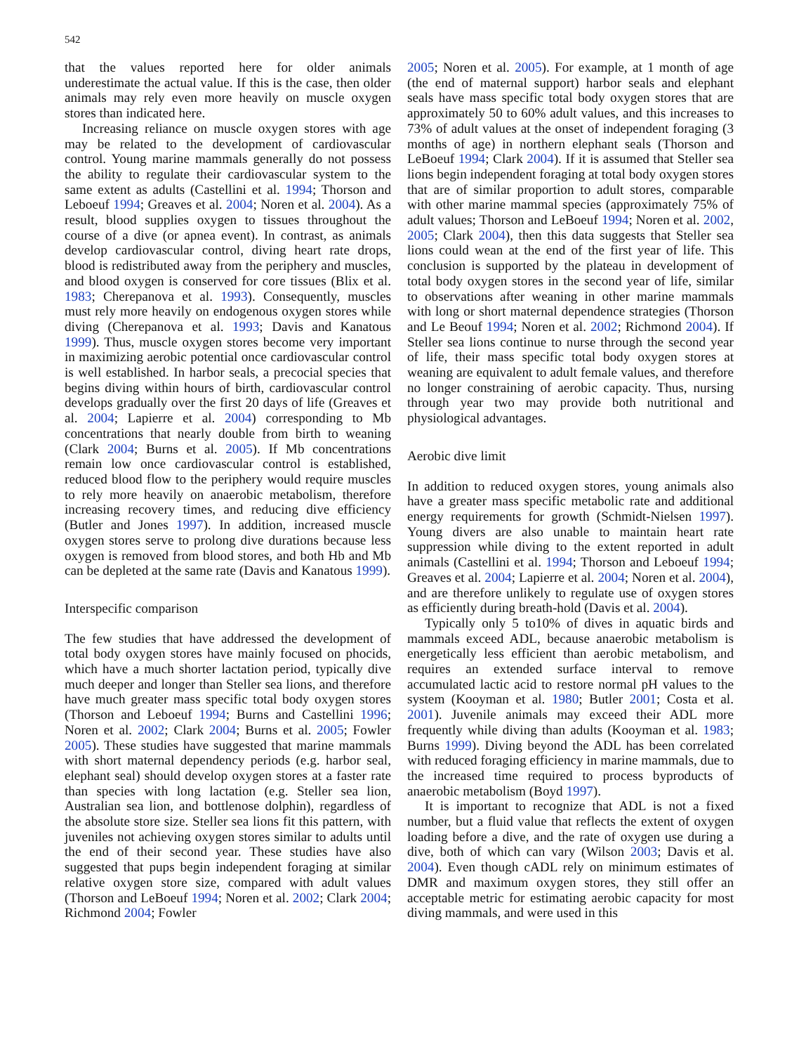542
that the values reported here for older animals underestimate the actual value. If this is the case, then older animals may rely even more heavily on muscle oxygen stores than indicated here.
Increasing reliance on muscle oxygen stores with age may be related to the development of cardiovascular control. Young marine mammals generally do not possess the ability to regulate their cardiovascular system to the same extent as adults (Castellini et al. 1994; Thorson and Leboeuf 1994; Greaves et al. 2004; Noren et al. 2004). As a result, blood supplies oxygen to tissues throughout the course of a dive (or apnea event). In contrast, as animals develop cardiovascular control, diving heart rate drops, blood is redistributed away from the periphery and muscles, and blood oxygen is conserved for core tissues (Blix et al. 1983; Cherepanova et al. 1993). Consequently, muscles must rely more heavily on endogenous oxygen stores while diving (Cherepanova et al. 1993; Davis and Kanatous 1999). Thus, muscle oxygen stores become very important in maximizing aerobic potential once cardiovascular control is well established. In harbor seals, a precocial species that begins diving within hours of birth, cardiovascular control develops gradually over the first 20 days of life (Greaves et al. 2004; Lapierre et al. 2004) corresponding to Mb concentrations that nearly double from birth to weaning (Clark 2004; Burns et al. 2005). If Mb concentrations remain low once cardiovascular control is established, reduced blood flow to the periphery would require muscles to rely more heavily on anaerobic metabolism, therefore increasing recovery times, and reducing dive efficiency (Butler and Jones 1997). In addition, increased muscle oxygen stores serve to prolong dive durations because less oxygen is removed from blood stores, and both Hb and Mb can be depleted at the same rate (Davis and Kanatous 1999).
Interspecific comparison
The few studies that have addressed the development of total body oxygen stores have mainly focused on phocids, which have a much shorter lactation period, typically dive much deeper and longer than Steller sea lions, and therefore have much greater mass specific total body oxygen stores (Thorson and Leboeuf 1994; Burns and Castellini 1996; Noren et al. 2002; Clark 2004; Burns et al. 2005; Fowler 2005). These studies have suggested that marine mammals with short maternal dependency periods (e.g. harbor seal, elephant seal) should develop oxygen stores at a faster rate than species with long lactation (e.g. Steller sea lion, Australian sea lion, and bottlenose dolphin), regardless of the absolute store size. Steller sea lions fit this pattern, with juveniles not achieving oxygen stores similar to adults until the end of their second year. These studies have also suggested that pups begin independent foraging at similar relative oxygen store size, compared with adult values (Thorson and LeBoeuf 1994; Noren et al. 2002; Clark 2004; Richmond 2004; Fowler
2005; Noren et al. 2005). For example, at 1 month of age (the end of maternal support) harbor seals and elephant seals have mass specific total body oxygen stores that are approximately 50 to 60% adult values, and this increases to 73% of adult values at the onset of independent foraging (3 months of age) in northern elephant seals (Thorson and LeBoeuf 1994; Clark 2004). If it is assumed that Steller sea lions begin independent foraging at total body oxygen stores that are of similar proportion to adult stores, comparable with other marine mammal species (approximately 75% of adult values; Thorson and LeBoeuf 1994; Noren et al. 2002, 2005; Clark 2004), then this data suggests that Steller sea lions could wean at the end of the first year of life. This conclusion is supported by the plateau in development of total body oxygen stores in the second year of life, similar to observations after weaning in other marine mammals with long or short maternal dependence strategies (Thorson and Le Beouf 1994; Noren et al. 2002; Richmond 2004). If Steller sea lions continue to nurse through the second year of life, their mass specific total body oxygen stores at weaning are equivalent to adult female values, and therefore no longer constraining of aerobic capacity. Thus, nursing through year two may provide both nutritional and physiological advantages.
Aerobic dive limit
In addition to reduced oxygen stores, young animals also have a greater mass specific metabolic rate and additional energy requirements for growth (Schmidt-Nielsen 1997). Young divers are also unable to maintain heart rate suppression while diving to the extent reported in adult animals (Castellini et al. 1994; Thorson and Leboeuf 1994; Greaves et al. 2004; Lapierre et al. 2004; Noren et al. 2004), and are therefore unlikely to regulate use of oxygen stores as efficiently during breath-hold (Davis et al. 2004).
Typically only 5 to10% of dives in aquatic birds and mammals exceed ADL, because anaerobic metabolism is energetically less efficient than aerobic metabolism, and requires an extended surface interval to remove accumulated lactic acid to restore normal pH values to the system (Kooyman et al. 1980; Butler 2001; Costa et al. 2001). Juvenile animals may exceed their ADL more frequently while diving than adults (Kooyman et al. 1983; Burns 1999). Diving beyond the ADL has been correlated with reduced foraging efficiency in marine mammals, due to the increased time required to process byproducts of anaerobic metabolism (Boyd 1997).
It is important to recognize that ADL is not a fixed number, but a fluid value that reflects the extent of oxygen loading before a dive, and the rate of oxygen use during a dive, both of which can vary (Wilson 2003; Davis et al. 2004). Even though cADL rely on minimum estimates of DMR and maximum oxygen stores, they still offer an acceptable metric for estimating aerobic capacity for most diving mammals, and were used in this